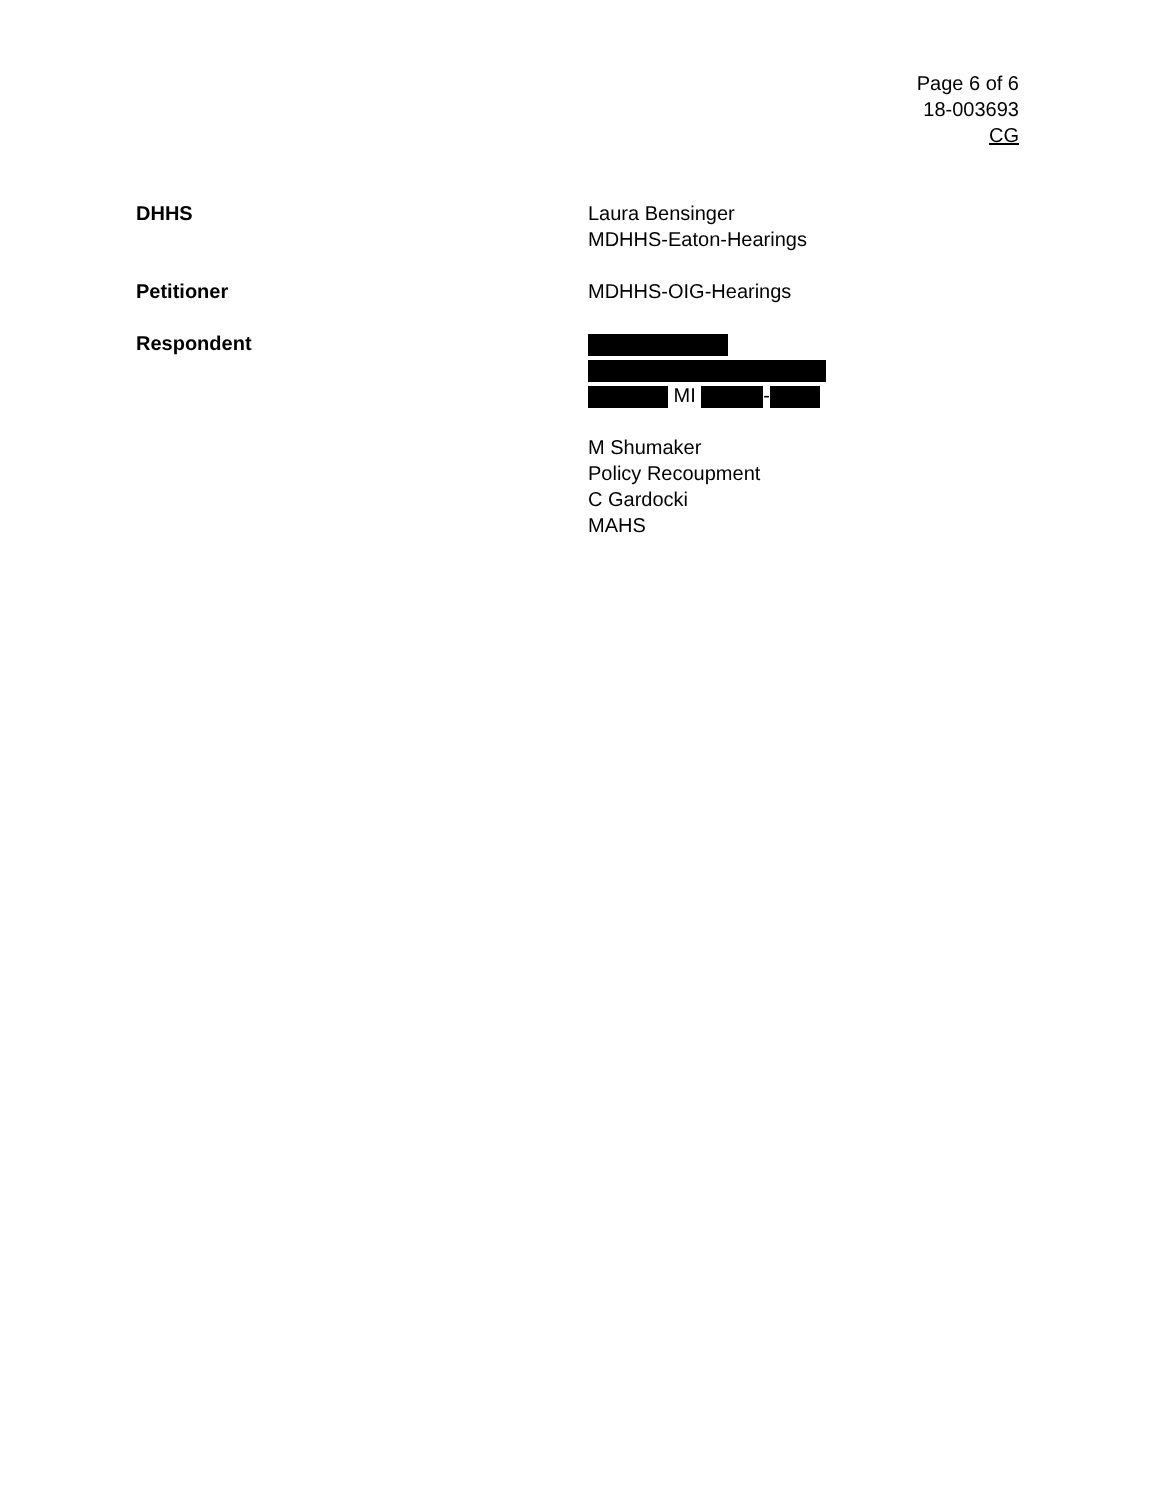Page 6 of 6
18-003693
CG
DHHS Laura Bensinger
MDHHS-Eaton-Hearings
Petitioner MDHHS-OIG-Hearings
Respondent MI -
M Shumaker
Policy Recoupment
C Gardocki
MAHS